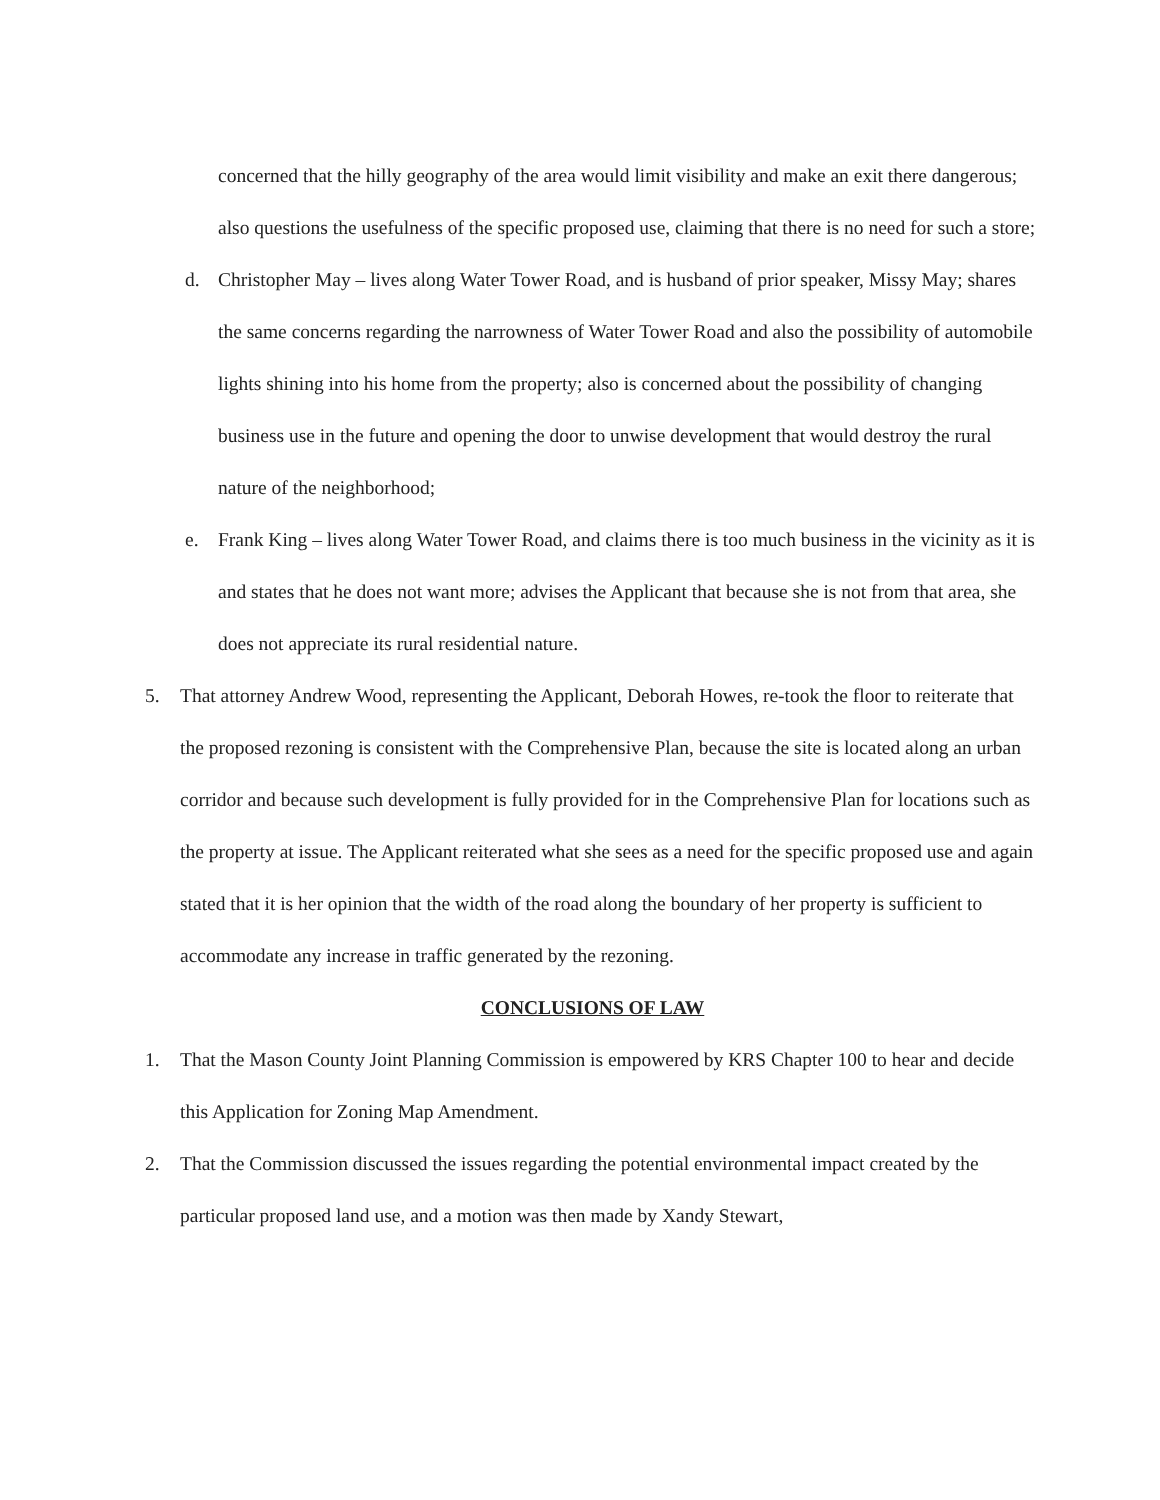concerned that the hilly geography of the area would limit visibility and make an exit there dangerous; also questions the usefulness of the specific proposed use, claiming that there is no need for such a store;
d. Christopher May – lives along Water Tower Road, and is husband of prior speaker, Missy May; shares the same concerns regarding the narrowness of Water Tower Road and also the possibility of automobile lights shining into his home from the property; also is concerned about the possibility of changing business use in the future and opening the door to unwise development that would destroy the rural nature of the neighborhood;
e. Frank King – lives along Water Tower Road, and claims there is too much business in the vicinity as it is and states that he does not want more; advises the Applicant that because she is not from that area, she does not appreciate its rural residential nature.
5. That attorney Andrew Wood, representing the Applicant, Deborah Howes, re-took the floor to reiterate that the proposed rezoning is consistent with the Comprehensive Plan, because the site is located along an urban corridor and because such development is fully provided for in the Comprehensive Plan for locations such as the property at issue. The Applicant reiterated what she sees as a need for the specific proposed use and again stated that it is her opinion that the width of the road along the boundary of her property is sufficient to accommodate any increase in traffic generated by the rezoning.
CONCLUSIONS OF LAW
1. That the Mason County Joint Planning Commission is empowered by KRS Chapter 100 to hear and decide this Application for Zoning Map Amendment.
2. That the Commission discussed the issues regarding the potential environmental impact created by the particular proposed land use, and a motion was then made by Xandy Stewart,